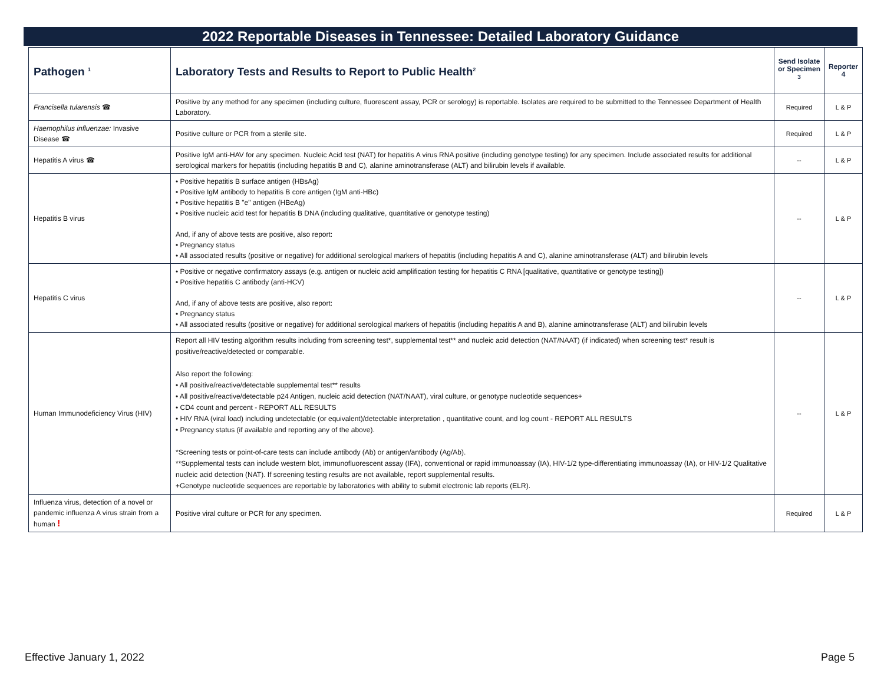2022 Reportable Diseases in Tennessee: Detailed Laboratory Guidance
| Pathogen <sup>1</sup> | Laboratory Tests and Results to Report to Public Health<sup>2</sup> | Send Isolate or Specimen <sup>3</sup> | Reporter 4 |
| --- | --- | --- | --- |
| Francisella tularensis ☎ | Positive by any method for any specimen (including culture, fluorescent assay, PCR or serology) is reportable. Isolates are required to be submitted to the Tennessee Department of Health Laboratory. | Required | L & P |
| Haemophilus influenzae: Invasive Disease ☎ | Positive culture or PCR from a sterile site. | Required | L & P |
| Hepatitis A virus ☎ | Positive IgM anti-HAV for any specimen. Nucleic Acid test (NAT) for hepatitis A virus RNA positive (including genotype testing) for any specimen. Include associated results for additional serological markers for hepatitis (including hepatitis B and C), alanine aminotransferase (ALT) and bilirubin levels if available. | -- | L & P |
| Hepatitis B virus | • Positive hepatitis B surface antigen (HBsAg) • Positive IgM antibody to hepatitis B core antigen (IgM anti-HBc) • Positive hepatitis B "e" antigen (HBeAg) • Positive nucleic acid test for hepatitis B DNA (including qualitative, quantitative or genotype testing) And, if any of above tests are positive, also report: • Pregnancy status • All associated results (positive or negative) for additional serological markers of hepatitis (including hepatitis A and C), alanine aminotransferase (ALT) and bilirubin levels | -- | L & P |
| Hepatitis C virus | • Positive or negative confirmatory assays (e.g. antigen or nucleic acid amplification testing for hepatitis C RNA [qualitative, quantitative or genotype testing]) • Positive hepatitis C antibody (anti-HCV) And, if any of above tests are positive, also report: • Pregnancy status • All associated results (positive or negative) for additional serological markers of hepatitis (including hepatitis A and B), alanine aminotransferase (ALT) and bilirubin levels | -- | L & P |
| Human Immunodeficiency Virus (HIV) | Report all HIV testing algorithm results including from screening test*, supplemental test** and nucleic acid detection (NAT/NAAT) (if indicated) when screening test* result is positive/reactive/detected or comparable. Also report the following: • All positive/reactive/detectable supplemental test** results • All positive/reactive/detectable p24 Antigen, nucleic acid detection (NAT/NAAT), viral culture, or genotype nucleotide sequences+ • CD4 count and percent - REPORT ALL RESULTS • HIV RNA (viral load) including undetectable (or equivalent)/detectable interpretation , quantitative count, and log count - REPORT ALL RESULTS • Pregnancy status (if available and reporting any of the above). *Screening tests or point-of-care tests can include antibody (Ab) or antigen/antibody (Ag/Ab). **Supplemental tests can include western blot, immunofluorescent assay (IFA), conventional or rapid immunoassay (IA), HIV-1/2 type-differentiating immunoassay (IA), or HIV-1/2 Qualitative nucleic acid detection (NAT). If screening testing results are not available, report supplemental results. +Genotype nucleotide sequences are reportable by laboratories with ability to submit electronic lab reports (ELR). | -- | L & P |
| Influenza virus, detection of a novel or pandemic influenza A virus strain from a human ! | Positive viral culture or PCR for any specimen. | Required | L & P |
Effective January 1, 2022 Page 5